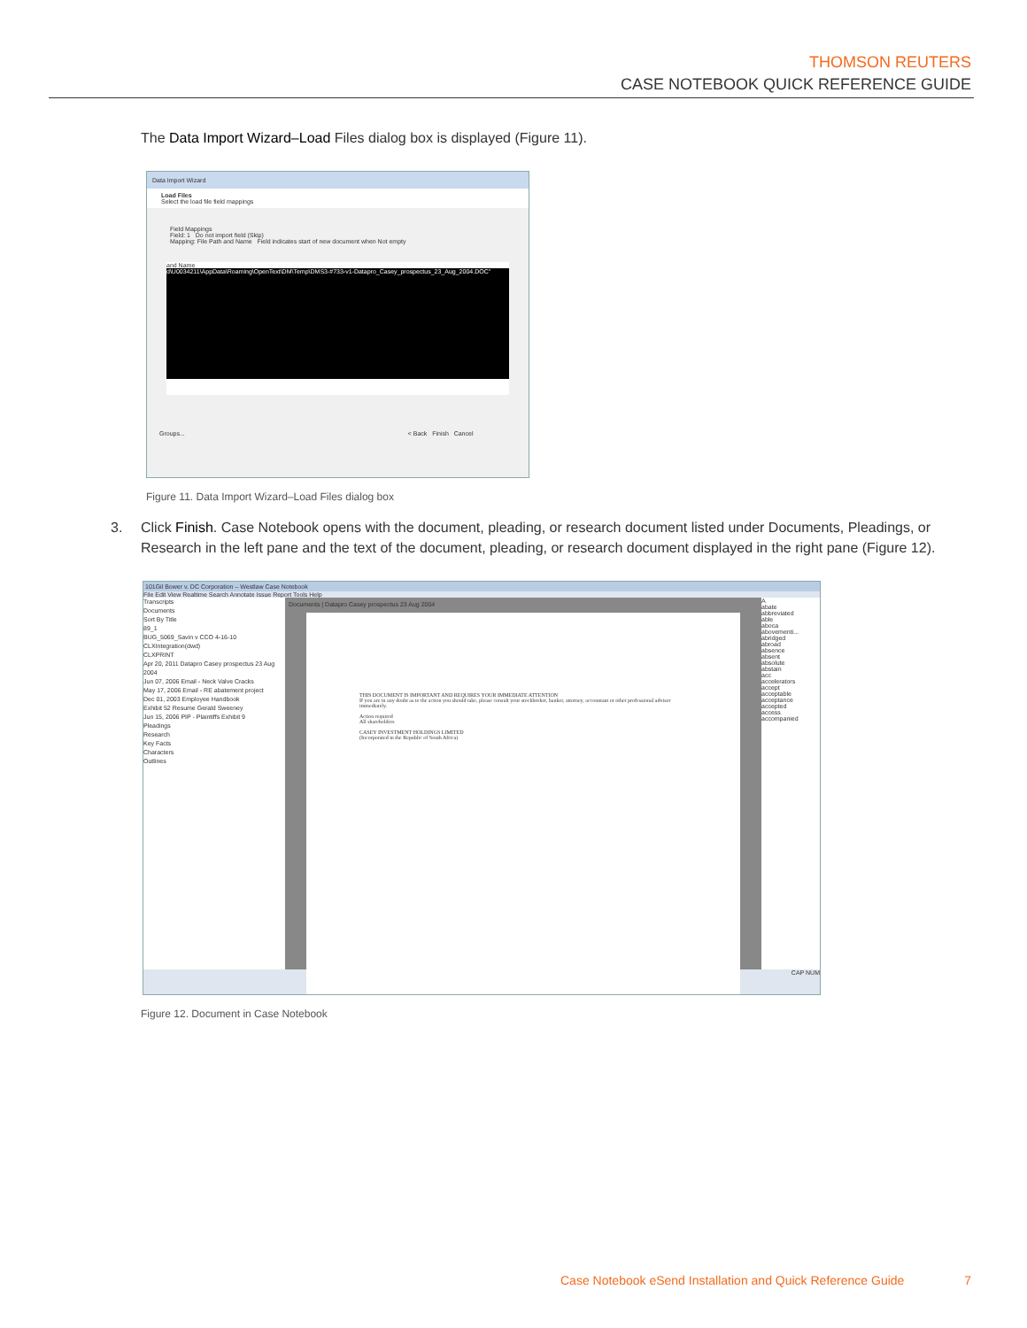THOMSON REUTERS
CASE NOTEBOOK QUICK REFERENCE GUIDE
The Data Import Wizard–Load Files dialog box is displayed (Figure 11).
Data Import Wizard
Load Files
Select the load file field mappings
Field Mappings
Field: 1 Do not import field (Skip)
Mapping: File Path and Name Field indicates start of new document when Not empty
and Name
d\U0034211\AppData\Roaming\OpenText\DM\Temp\DMS3-#733-v1-Datapro_Casey_prospectus_23_Aug_2004.DOC"
Groups... < Back Finish Cancel
Figure 11. Data Import Wizard–Load Files dialog box
3. Click Finish. Case Notebook opens with the document, pleading, or research document listed under Documents, Pleadings, or
Research in the left pane and the text of the document, pleading, or research document displayed in the right pane (Figure 12).
101Gil Bower v. DC Corporation – Westlaw Case Notebook
File Edit View Realtime Search Annotate Issue Report Tools Help
Transcripts
Documents
Sort By Title
89_1
BUG_5069_Savin v CCO 4-16-10
CLXIntegration(dwd)
CLXPRINT
Apr 20, 2011 Datapro Casey prospectus 23 Aug 2004
Jun 07, 2006 Email - Neck Valve Cracks
May 17, 2006 Email - RE abatement project
Dec 01, 2003 Employee Handbook
Exhibit 52 Resume Gerald Sweeney
Jun 15, 2006 PIP - Plaintiffs Exhibit 9
Pleadings
Research
Key Facts
Characters
Outlines
Documents | Datapro Casey prospectus 23 Aug 2004
THIS DOCUMENT IS IMPORTANT AND REQUIRES YOUR IMMEDIATE ATTENTION
If you are in any doubt as to the action you should take, please consult your stockbroker, banker, attorney, accountant or other professional advisor immediately.
Action required
All shareholders
CASEY INVESTMENT HOLDINGS LIMITED
(Incorporated in the Republic of South Africa)
A
abate
abbreviated
able
aboca
abovementi...
abridged
abroad
absence
absent
absolute
abstain
acc
accelerators
accept
acceptable
acceptance
accepted
access
accompanied
CAP NUM
Figure 12. Document in Case Notebook
Case Notebook eSend Installation and Quick Reference Guide
7